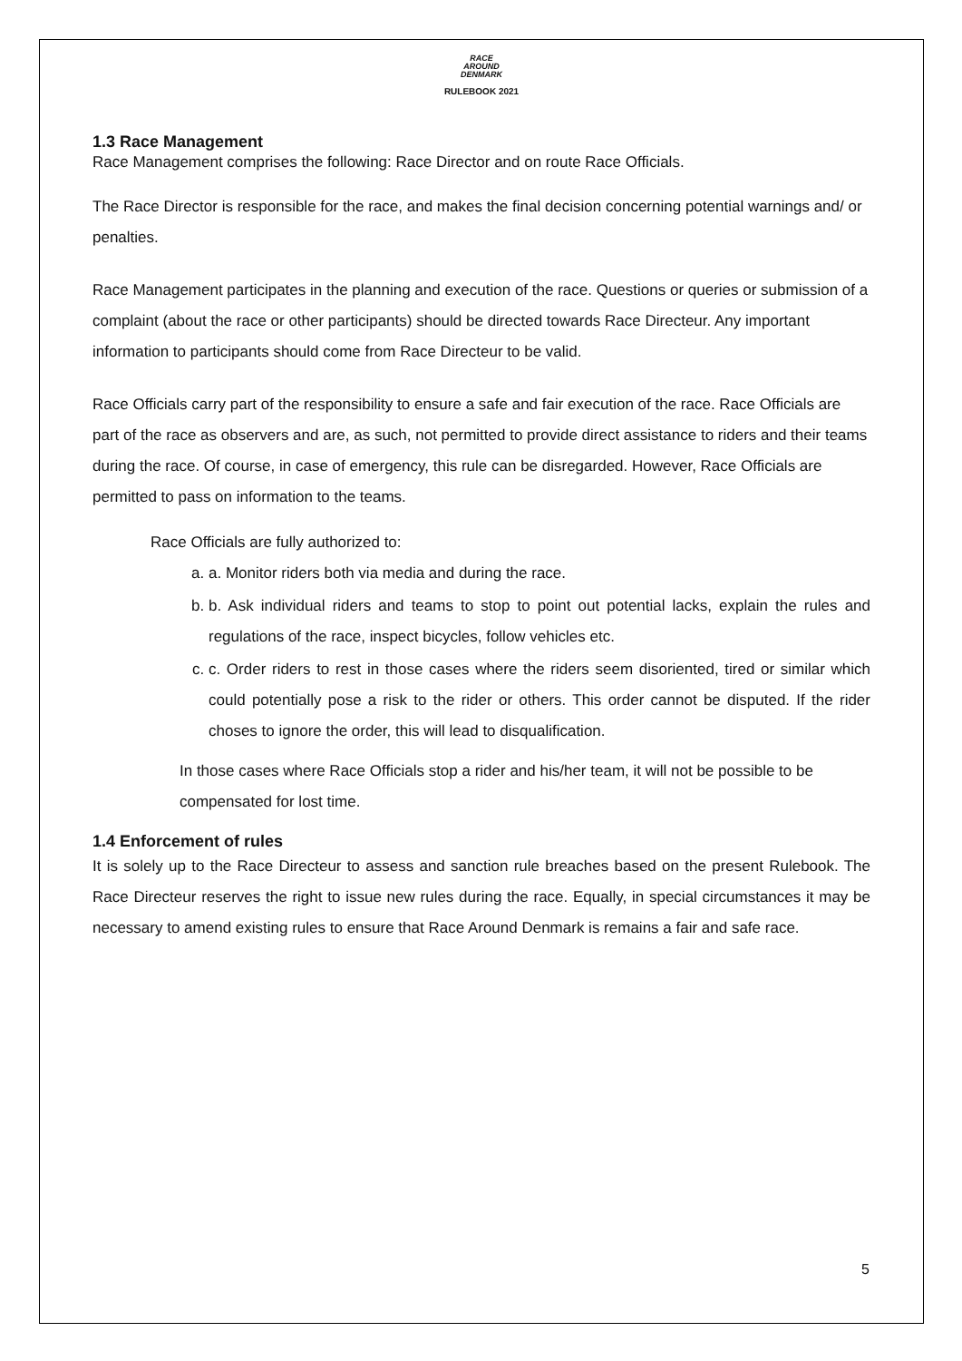RACE
AROUND
DENMARK
RULEBOOK 2021
1.3 Race Management
Race Management comprises the following: Race Director and on route Race Officials.
The Race Director is responsible for the race, and makes the final decision concerning potential warnings and/ or penalties.
Race Management participates in the planning and execution of the race. Questions or queries or submission of a complaint (about the race or other participants) should be directed towards Race Directeur. Any important information to participants should come from Race Directeur to be valid.
Race Officials carry part of the responsibility to ensure a safe and fair execution of the race. Race Officials are part of the race as observers and are, as such, not permitted to provide direct assistance to riders and their teams during the race. Of course, in case of emergency, this rule can be disregarded. However, Race Officials are permitted to pass on information to the teams.
Race Officials are fully authorized to:
a. a. Monitor riders both via media and during the race.
b. b. Ask individual riders and teams to stop to point out potential lacks, explain the rules and regulations of the race, inspect bicycles, follow vehicles etc.
c. c. Order riders to rest in those cases where the riders seem disoriented, tired or similar which could potentially pose a risk to the rider or others. This order cannot be disputed. If the rider choses to ignore the order, this will lead to disqualification.
In those cases where Race Officials stop a rider and his/her team, it will not be possible to be compensated for lost time.
1.4 Enforcement of rules
It is solely up to the Race Directeur to assess and sanction rule breaches based on the present Rulebook. The Race Directeur reserves the right to issue new rules during the race. Equally, in special circumstances it may be necessary to amend existing rules to ensure that Race Around Denmark is remains a fair and safe race.
5